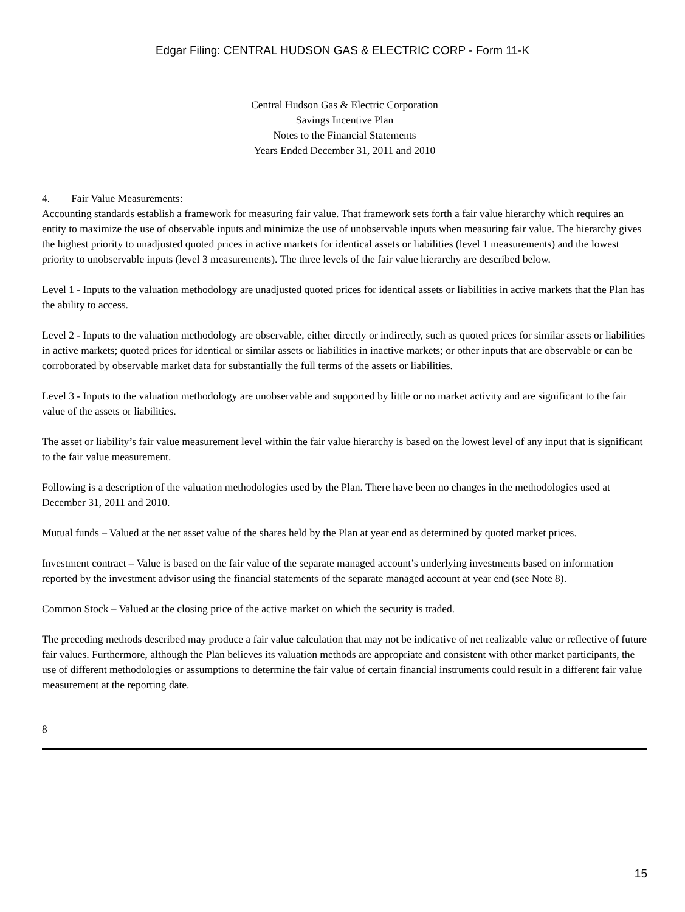Edgar Filing: CENTRAL HUDSON GAS & ELECTRIC CORP - Form 11-K
Central Hudson Gas & Electric Corporation
Savings Incentive Plan
Notes to the Financial Statements
Years Ended December 31, 2011 and 2010
4. Fair Value Measurements:
Accounting standards establish a framework for measuring fair value. That framework sets forth a fair value hierarchy which requires an entity to maximize the use of observable inputs and minimize the use of unobservable inputs when measuring fair value. The hierarchy gives the highest priority to unadjusted quoted prices in active markets for identical assets or liabilities (level 1 measurements) and the lowest priority to unobservable inputs (level 3 measurements). The three levels of the fair value hierarchy are described below.
Level 1 - Inputs to the valuation methodology are unadjusted quoted prices for identical assets or liabilities in active markets that the Plan has the ability to access.
Level 2 - Inputs to the valuation methodology are observable, either directly or indirectly, such as quoted prices for similar assets or liabilities in active markets; quoted prices for identical or similar assets or liabilities in inactive markets; or other inputs that are observable or can be corroborated by observable market data for substantially the full terms of the assets or liabilities.
Level 3 - Inputs to the valuation methodology are unobservable and supported by little or no market activity and are significant to the fair value of the assets or liabilities.
The asset or liability’s fair value measurement level within the fair value hierarchy is based on the lowest level of any input that is significant to the fair value measurement.
Following is a description of the valuation methodologies used by the Plan. There have been no changes in the methodologies used at December 31, 2011 and 2010.
Mutual funds – Valued at the net asset value of the shares held by the Plan at year end as determined by quoted market prices.
Investment contract – Value is based on the fair value of the separate managed account’s underlying investments based on information reported by the investment advisor using the financial statements of the separate managed account at year end (see Note 8).
Common Stock – Valued at the closing price of the active market on which the security is traded.
The preceding methods described may produce a fair value calculation that may not be indicative of net realizable value or reflective of future fair values. Furthermore, although the Plan believes its valuation methods are appropriate and consistent with other market participants, the use of different methodologies or assumptions to determine the fair value of certain financial instruments could result in a different fair value measurement at the reporting date.
8
15